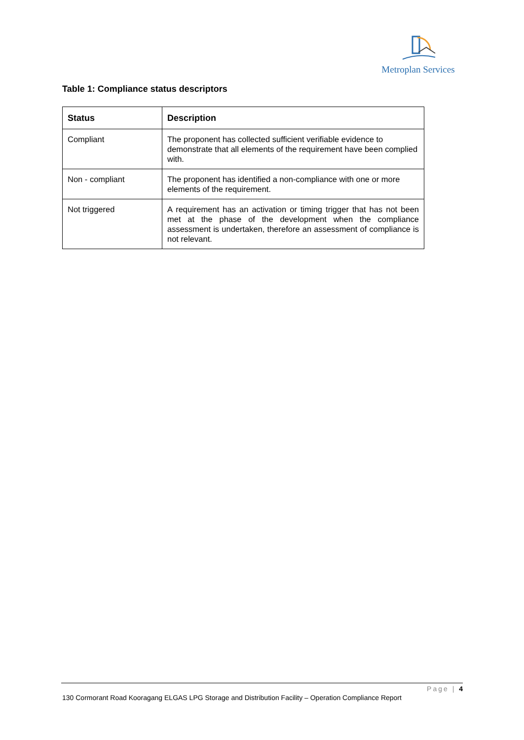Metroplan Services
Table 1: Compliance status descriptors
| Status | Description |
| --- | --- |
| Compliant | The proponent has collected sufficient verifiable evidence to demonstrate that all elements of the requirement have been complied with. |
| Non - compliant | The proponent has identified a non-compliance with one or more elements of the requirement. |
| Not triggered | A requirement has an activation or timing trigger that has not been met at the phase of the development when the compliance assessment is undertaken, therefore an assessment of compliance is not relevant. |
Page | 4
130 Cormorant Road Kooragang ELGAS LPG Storage and Distribution Facility – Operation Compliance Report